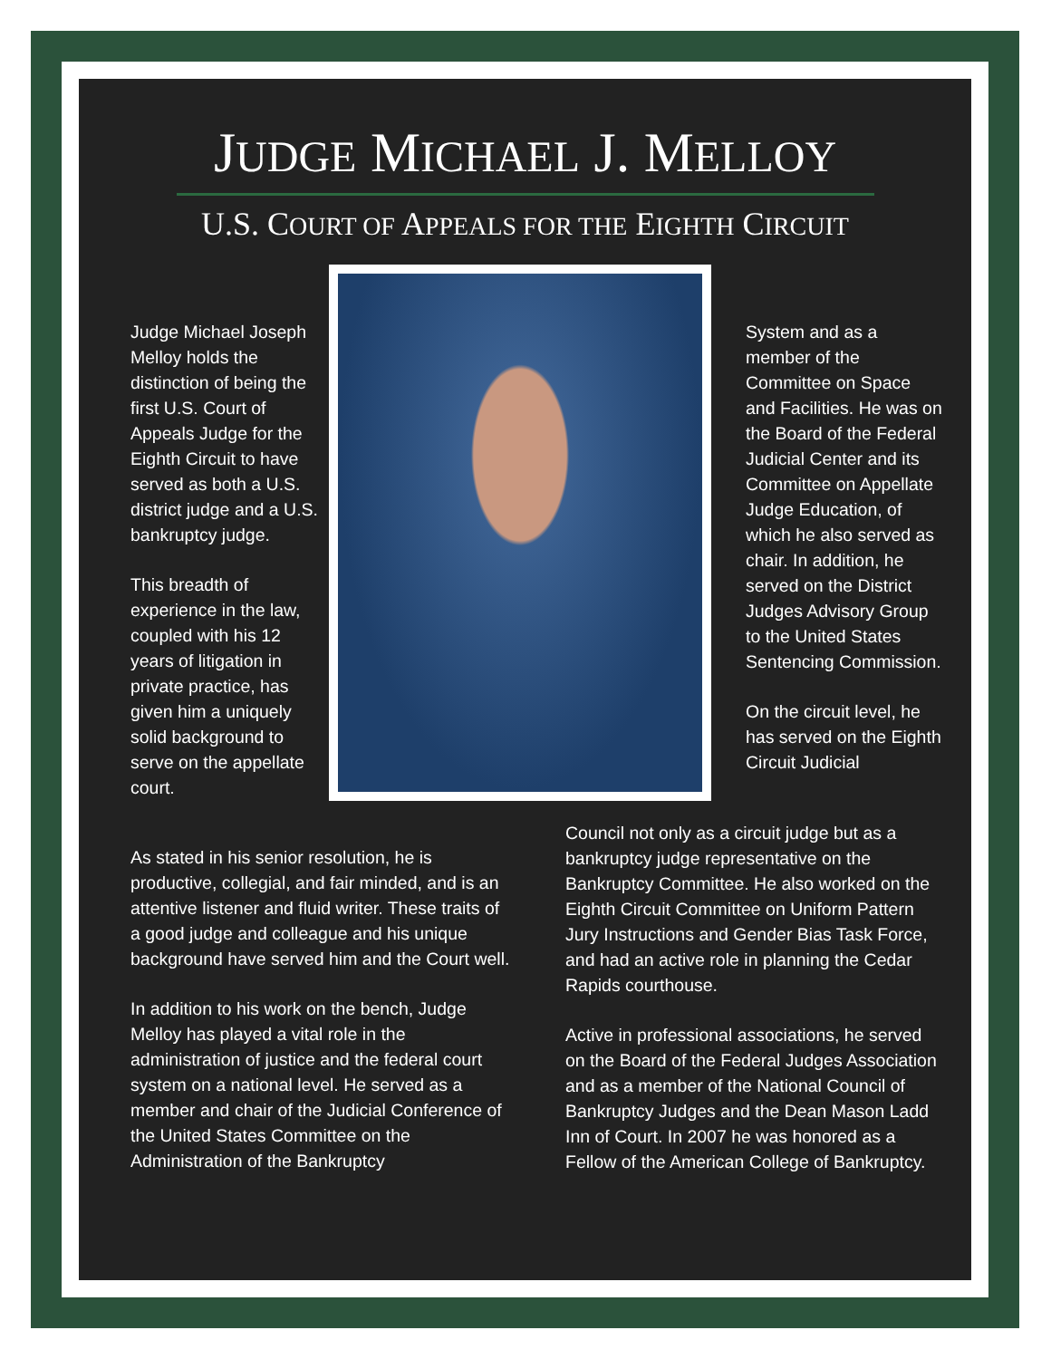JUDGE MICHAEL J. MELLOY
U.S. COURT OF APPEALS FOR THE EIGHTH CIRCUIT
Judge Michael Joseph Melloy holds the distinction of being the first U.S. Court of Appeals Judge for the Eighth Circuit to have served as both a U.S. district judge and a U.S. bankruptcy judge.
This breadth of experience in the law, coupled with his 12 years of litigation in private practice, has given him a uniquely solid background to serve on the appellate court.
As stated in his senior resolution, he is productive, collegial, and fair minded, and is an attentive listener and fluid writer. These traits of a good judge and colleague and his unique background have served him and the Court well.
In addition to his work on the bench, Judge Melloy has played a vital role in the administration of justice and the federal court system on a national level. He served as a member and chair of the Judicial Conference of the United States Committee on the Administration of the Bankruptcy
System and as a member of the Committee on Space and Facilities. He was on the Board of the Federal Judicial Center and its Committee on Appellate Judge Education, of which he also served as chair. In addition, he served on the District Judges Advisory Group to the United States Sentencing Commission.
On the circuit level, he has served on the Eighth Circuit Judicial
Council not only as a circuit judge but as a bankruptcy judge representative on the Bankruptcy Committee. He also worked on the Eighth Circuit Committee on Uniform Pattern Jury Instructions and Gender Bias Task Force, and had an active role in planning the Cedar Rapids courthouse.
Active in professional associations, he served on the Board of the Federal Judges Association and as a member of the National Council of Bankruptcy Judges and the Dean Mason Ladd Inn of Court. In 2007 he was honored as a Fellow of the American College of Bankruptcy.